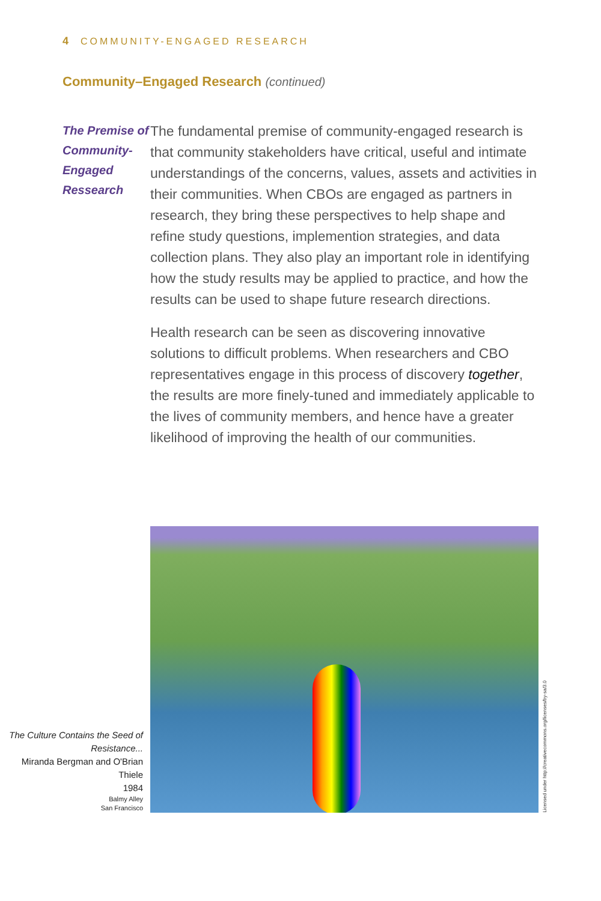4 COMMUNITY-ENGAGED RESEARCH
Community–Engaged Research (continued)
The Premise of Community-Engaged Ressearch
The fundamental premise of community-engaged research is that community stakeholders have critical, useful and intimate understandings of the concerns, values, assets and activities in their communities. When CBOs are engaged as partners in research, they bring these perspectives to help shape and refine study questions, implemention strategies, and data collection plans. They also play an important role in identifying how the study results may be applied to practice, and how the results can be used to shape future research directions.
Health research can be seen as discovering innovative solutions to difficult problems. When researchers and CBO representatives engage in this process of discovery together, the results are more finely-tuned and immediately applicable to the lives of community members, and hence have a greater likelihood of improving the health of our communities.
The Culture Contains the Seed of Resistance...
Miranda Bergman and O'Brian Thiele
1984
Balmy Alley
San Francisco
Licensed under http://creativecommons.org/licenses/by-sa/3.0